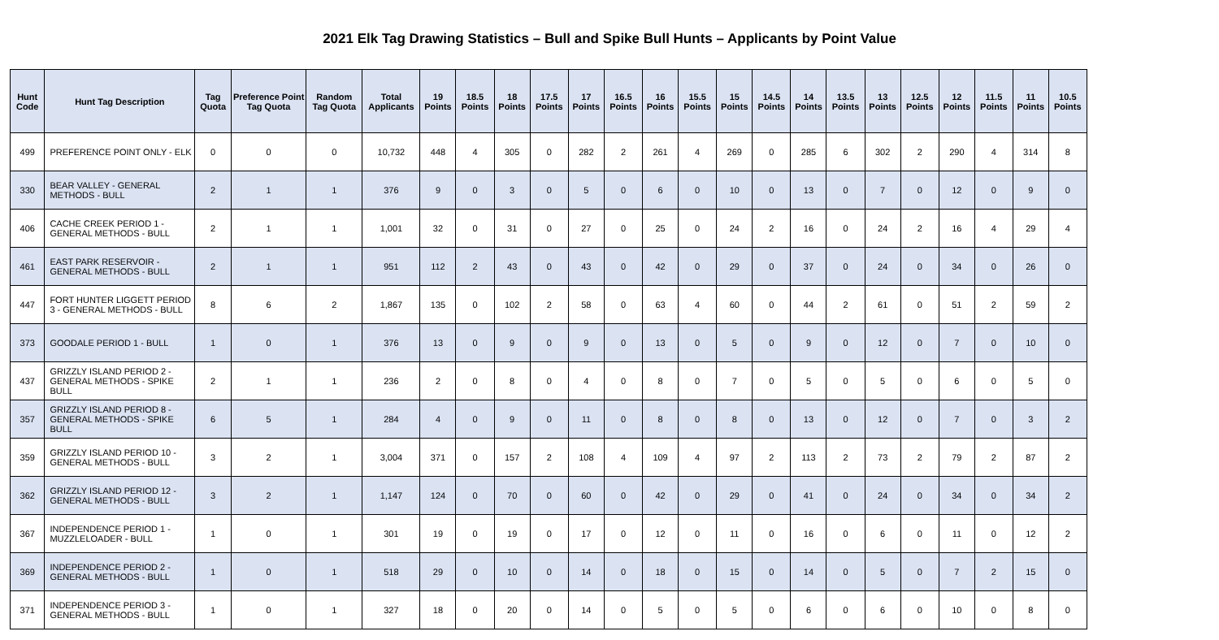2021 Elk Tag Drawing Statistics – Bull and Spike Bull Hunts – Applicants by Point Value
| Hunt Code | Hunt Tag Description | Tag Quota | Preference Point Tag Quota | Random Tag Quota | Total Applicants | 19 Points | 18.5 Points | 18 Points | 17.5 Points | 17 Points | 16.5 Points | 16 Points | 15.5 Points | 15 Points | 14.5 Points | 14 Points | 13.5 Points | 13 Points | 12.5 Points | 12 Points | 11.5 Points | 11 Points | 10.5 Points |
| --- | --- | --- | --- | --- | --- | --- | --- | --- | --- | --- | --- | --- | --- | --- | --- | --- | --- | --- | --- | --- | --- | --- | --- |
| 499 | PREFERENCE POINT ONLY - ELK | 0 | 0 | 0 | 10,732 | 448 | 4 | 305 | 0 | 282 | 2 | 261 | 4 | 269 | 0 | 285 | 6 | 302 | 2 | 290 | 4 | 314 | 8 |
| 330 | BEAR VALLEY - GENERAL METHODS - BULL | 2 | 1 | 1 | 376 | 9 | 0 | 3 | 0 | 5 | 0 | 6 | 0 | 10 | 0 | 13 | 0 | 7 | 0 | 12 | 0 | 9 | 0 |
| 406 | CACHE CREEK PERIOD 1 - GENERAL METHODS - BULL | 2 | 1 | 1 | 1,001 | 32 | 0 | 31 | 0 | 27 | 0 | 25 | 0 | 24 | 2 | 16 | 0 | 24 | 2 | 16 | 4 | 29 | 4 |
| 461 | EAST PARK RESERVOIR - GENERAL METHODS - BULL | 2 | 1 | 1 | 951 | 112 | 2 | 43 | 0 | 43 | 0 | 42 | 0 | 29 | 0 | 37 | 0 | 24 | 0 | 34 | 0 | 26 | 0 |
| 447 | FORT HUNTER LIGGETT PERIOD 3 - GENERAL METHODS - BULL | 8 | 6 | 2 | 1,867 | 135 | 0 | 102 | 2 | 58 | 0 | 63 | 4 | 60 | 0 | 44 | 2 | 61 | 0 | 51 | 2 | 59 | 2 |
| 373 | GOODALE PERIOD 1 - BULL | 1 | 0 | 1 | 376 | 13 | 0 | 9 | 0 | 9 | 0 | 13 | 0 | 5 | 0 | 9 | 0 | 12 | 0 | 7 | 0 | 10 | 0 |
| 437 | GRIZZLY ISLAND PERIOD 2 - GENERAL METHODS - SPIKE BULL | 2 | 1 | 1 | 236 | 2 | 0 | 8 | 0 | 4 | 0 | 8 | 0 | 7 | 0 | 5 | 0 | 5 | 0 | 6 | 0 | 5 | 0 |
| 357 | GRIZZLY ISLAND PERIOD 8 - GENERAL METHODS - SPIKE BULL | 6 | 5 | 1 | 284 | 4 | 0 | 9 | 0 | 11 | 0 | 8 | 0 | 8 | 0 | 13 | 0 | 12 | 0 | 7 | 0 | 3 | 2 |
| 359 | GRIZZLY ISLAND PERIOD 10 - GENERAL METHODS - BULL | 3 | 2 | 1 | 3,004 | 371 | 0 | 157 | 2 | 108 | 4 | 109 | 4 | 97 | 2 | 113 | 2 | 73 | 2 | 79 | 2 | 87 | 2 |
| 362 | GRIZZLY ISLAND PERIOD 12 - GENERAL METHODS - BULL | 3 | 2 | 1 | 1,147 | 124 | 0 | 70 | 0 | 60 | 0 | 42 | 0 | 29 | 0 | 41 | 0 | 24 | 0 | 34 | 0 | 34 | 2 |
| 367 | INDEPENDENCE PERIOD 1 - MUZZLELOADER - BULL | 1 | 0 | 1 | 301 | 19 | 0 | 19 | 0 | 17 | 0 | 12 | 0 | 11 | 0 | 16 | 0 | 6 | 0 | 11 | 0 | 12 | 2 |
| 369 | INDEPENDENCE PERIOD 2 - GENERAL METHODS - BULL | 1 | 0 | 1 | 518 | 29 | 0 | 10 | 0 | 14 | 0 | 18 | 0 | 15 | 0 | 14 | 0 | 5 | 0 | 7 | 2 | 15 | 0 |
| 371 | INDEPENDENCE PERIOD 3 - GENERAL METHODS - BULL | 1 | 0 | 1 | 327 | 18 | 0 | 20 | 0 | 14 | 0 | 5 | 0 | 5 | 0 | 6 | 0 | 6 | 0 | 10 | 0 | 8 | 0 |